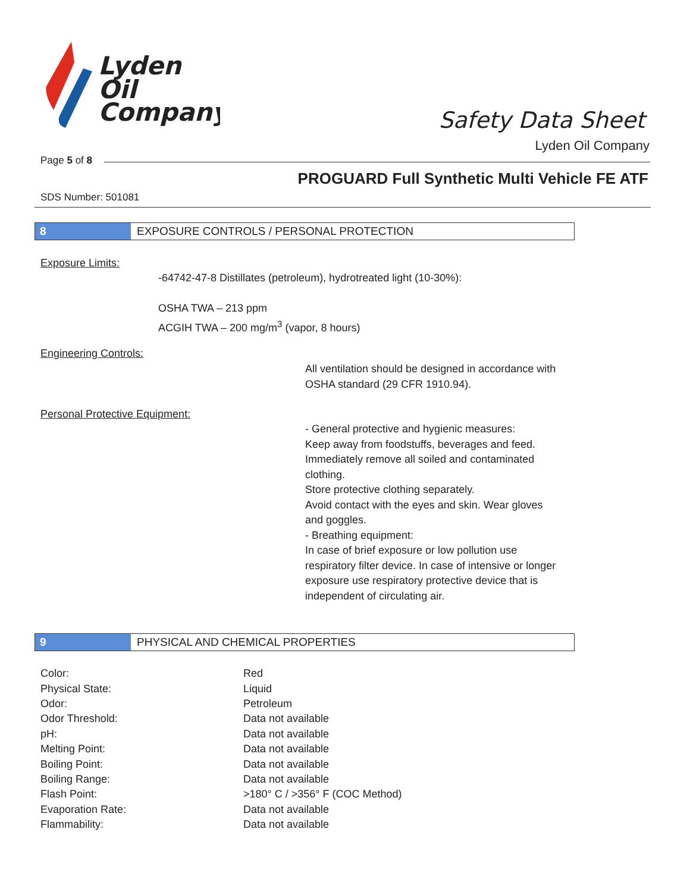Lyden
Oil
Company
Safety Data Sheet
Lyden Oil Company
Page 5 of 8
PROGUARD Full Synthetic Multi Vehicle FE ATF
SDS Number: 501081
8 EXPOSURE CONTROLS / PERSONAL PROTECTION
Exposure Limits:
-64742-47-8 Distillates (petroleum), hydrotreated light (10-30%):
OSHA TWA – 213 ppm
ACGIH TWA – 200 mg/m<sup>3</sup> (vapor, 8 hours)
Engineering Controls:
All ventilation should be designed in accordance with OSHA standard (29 CFR 1910.94).
Personal Protective Equipment:
- General protective and hygienic measures:
Keep away from foodstuffs, beverages and feed.
Immediately remove all soiled and contaminated clothing.
Store protective clothing separately.
Avoid contact with the eyes and skin. Wear gloves and goggles.
- Breathing equipment:
In case of brief exposure or low pollution use respiratory filter device. In case of intensive or longer exposure use respiratory protective device that is independent of circulating air.
9 PHYSICAL AND CHEMICAL PROPERTIES
| Color: | Red |
| Physical State: | Liquid |
| Odor: | Petroleum |
| Odor Threshold: | Data not available |
| pH: | Data not available |
| Melting Point: | Data not available |
| Boiling Point: | Data not available |
| Boiling Range: | Data not available |
| Flash Point: | >180° C / >356° F (COC Method) |
| Evaporation Rate: | Data not available |
| Flammability: | Data not available |